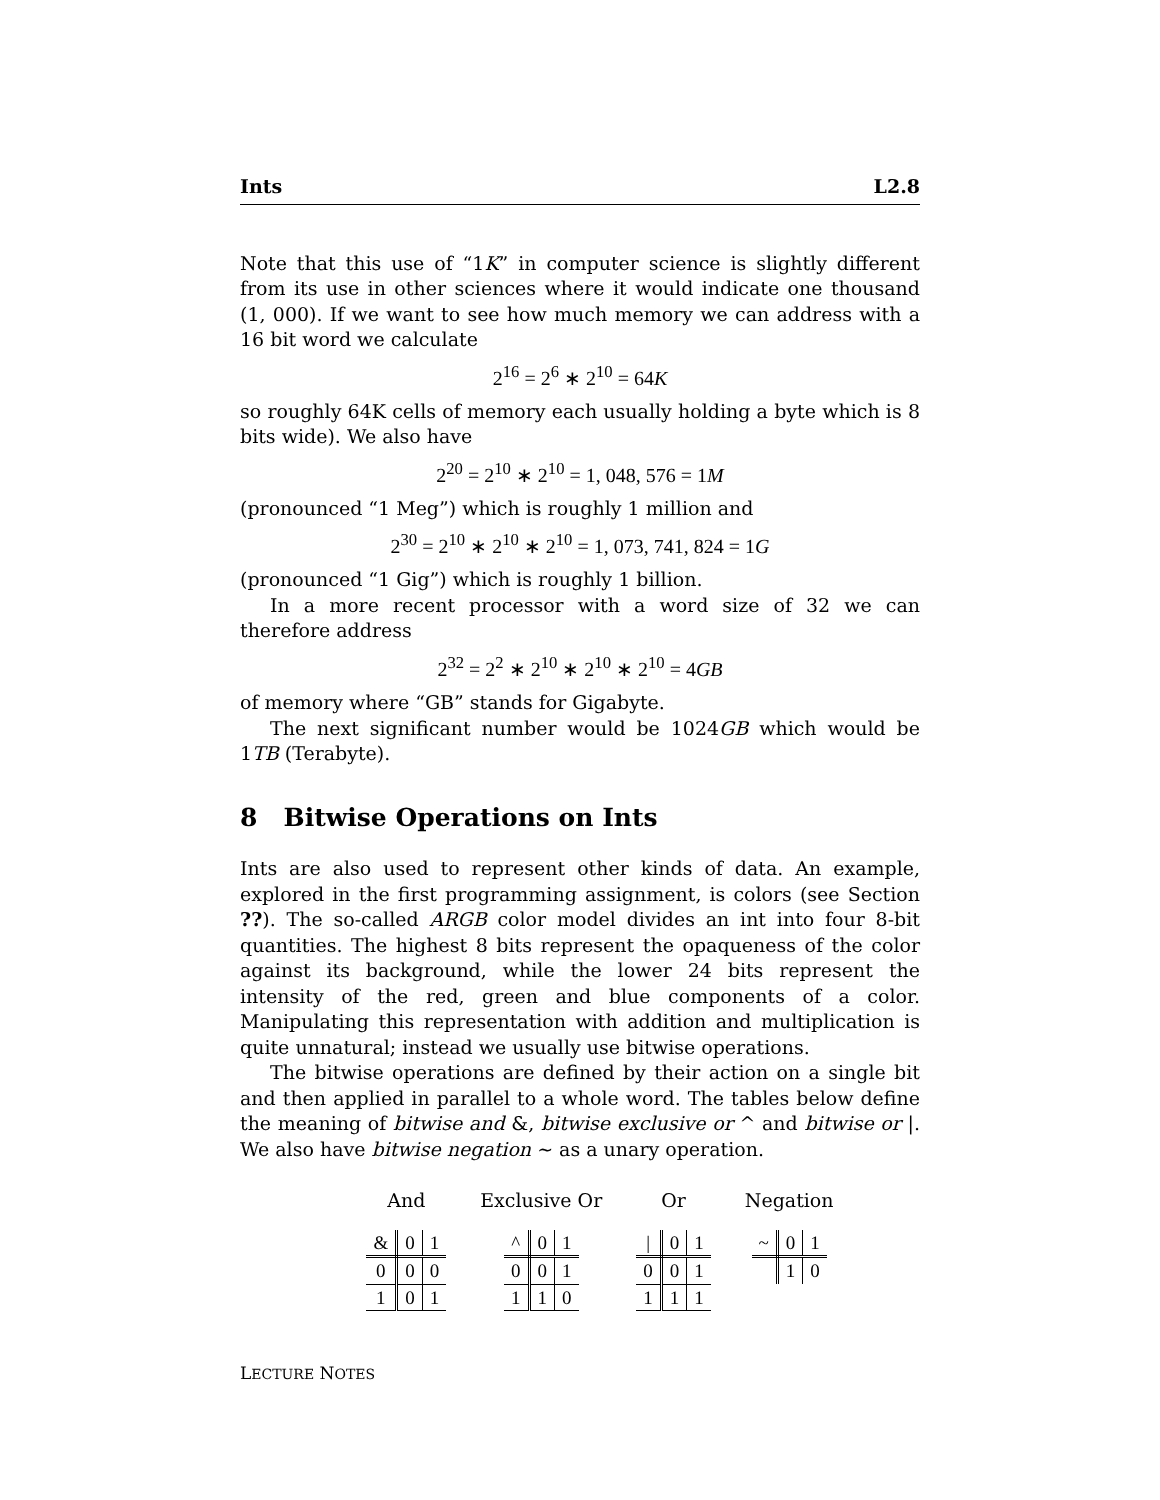Ints L2.8
Note that this use of “1K” in computer science is slightly different from its use in other sciences where it would indicate one thousand (1, 000). If we want to see how much memory we can address with a 16 bit word we calculate
2<sup>16</sup> = 2<sup>6</sup> ∗ 2<sup>10</sup> = 64K
so roughly 64K cells of memory each usually holding a byte which is 8 bits wide). We also have
2<sup>20</sup> = 2<sup>10</sup> ∗ 2<sup>10</sup> = 1, 048, 576 = 1M
(pronounced “1 Meg”) which is roughly 1 million and
2<sup>30</sup> = 2<sup>10</sup> ∗ 2<sup>10</sup> ∗ 2<sup>10</sup> = 1, 073, 741, 824 = 1G
(pronounced “1 Gig”) which is roughly 1 billion.
In a more recent processor with a word size of 32 we can therefore address
2<sup>32</sup> = 2<sup>2</sup> ∗ 2<sup>10</sup> ∗ 2<sup>10</sup> ∗ 2<sup>10</sup> = 4GB
of memory where “GB” stands for Gigabyte.
The next significant number would be 1024GB which would be 1TB (Terabyte).
8 Bitwise Operations on Ints
Ints are also used to represent other kinds of data. An example, explored in the first programming assignment, is colors (see Section ??). The so-called ARGB color model divides an int into four 8-bit quantities. The highest 8 bits represent the opaqueness of the color against its background, while the lower 24 bits represent the intensity of the red, green and blue components of a color. Manipulating this representation with addition and multiplication is quite unnatural; instead we usually use bitwise operations.
The bitwise operations are defined by their action on a single bit and then applied in parallel to a whole word. The tables below define the meaning of bitwise and &, bitwise exclusive or ^ and bitwise or |. We also have bitwise negation ~ as a unary operation.
And
| & | 0 | 1 |
| --- | --- | --- |
| 0 | 0 | 0 |
| 1 | 0 | 1 |
Exclusive Or
| ^ | 0 | 1 |
| --- | --- | --- |
| 0 | 0 | 1 |
| 1 | 1 | 0 |
Or
| / | 0 | 1 |
| --- | --- | --- |
| 0 | 0 | 1 |
| 1 | 1 | 1 |
Negation
| ~ | 0 | 1 |
| --- | --- | --- |
| | 1 | 0 |
LECTURE NOTES